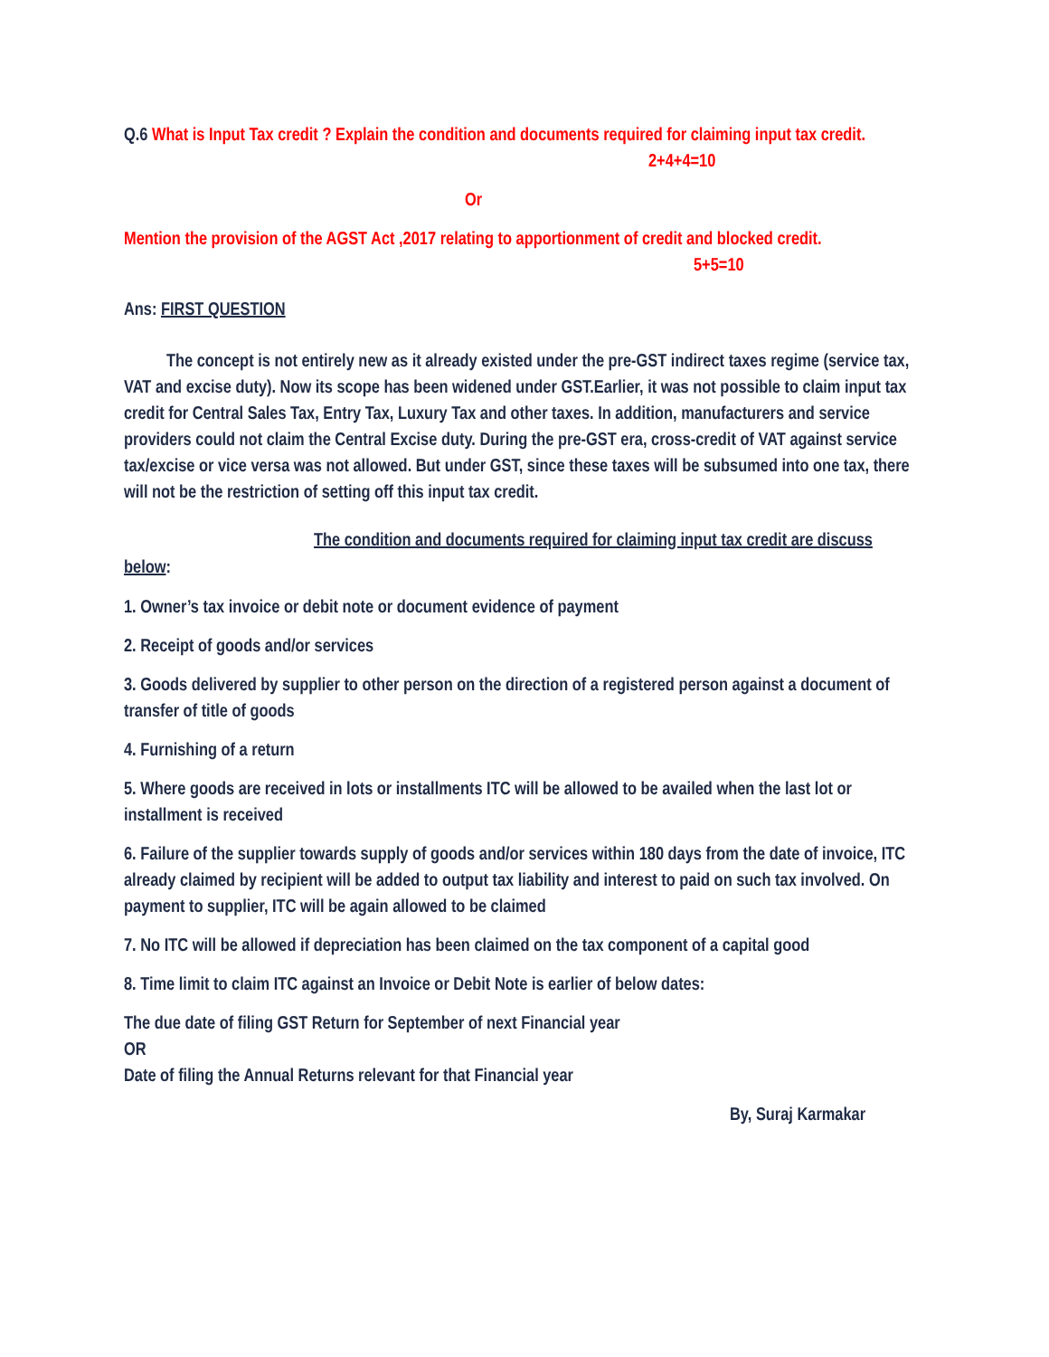Q.6 What is Input Tax credit ? Explain the condition and documents required for claiming input tax credit. 2+4+4=10
Or
Mention the provision of the AGST Act ,2017 relating to apportionment of credit and blocked credit. 5+5=10
Ans: FIRST QUESTION
The concept is not entirely new as it already existed under the pre-GST indirect taxes regime (service tax, VAT and excise duty). Now its scope has been widened under GST.Earlier, it was not possible to claim input tax credit for Central Sales Tax, Entry Tax, Luxury Tax and other taxes. In addition, manufacturers and service providers could not claim the Central Excise duty. During the pre-GST era, cross-credit of VAT against service tax/excise or vice versa was not allowed. But under GST, since these taxes will be subsumed into one tax, there will not be the restriction of setting off this input tax credit.
The condition and documents required for claiming input tax credit are discuss below:
1. Owner’s tax invoice or debit note or document evidence of payment
2. Receipt of goods and/or services
3. Goods delivered by supplier to other person on the direction of a registered person against a document of transfer of title of goods
4. Furnishing of a return
5. Where goods are received in lots or installments ITC will be allowed to be availed when the last lot or installment is received
6. Failure of the supplier towards supply of goods and/or services within 180 days from the date of invoice, ITC already claimed by recipient will be added to output tax liability and interest to paid on such tax involved. On payment to supplier, ITC will be again allowed to be claimed
7. No ITC will be allowed if depreciation has been claimed on the tax component of a capital good
8. Time limit to claim ITC against an Invoice or Debit Note is earlier of below dates:
The due date of filing GST Return for September of next Financial year
OR
Date of filing the Annual Returns relevant for that Financial year
By, Suraj Karmakar